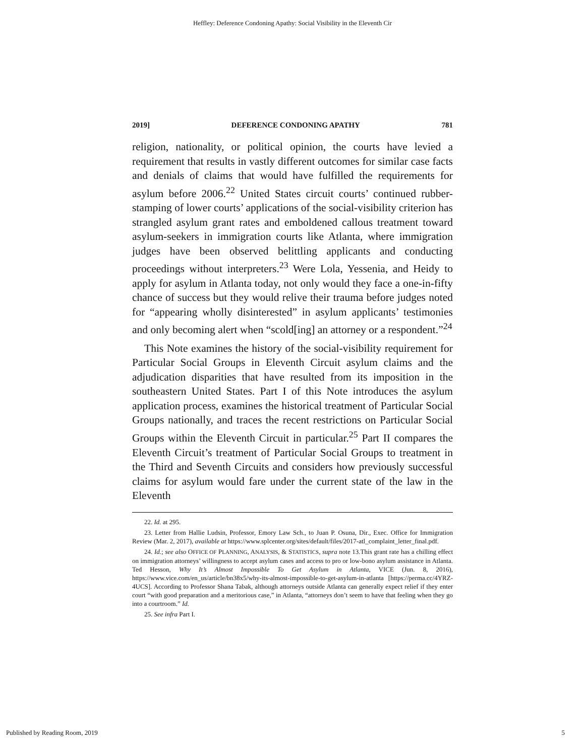Heffley: Deference Condoning Apathy: Social Visibility in the Eleventh Cir
2019] DEFERENCE CONDONING APATHY 781
religion, nationality, or political opinion, the courts have levied a requirement that results in vastly different outcomes for similar case facts and denials of claims that would have fulfilled the requirements for asylum before 2006.<sup>22</sup> United States circuit courts’ continued rubber-stamping of lower courts’ applications of the social-visibility criterion has strangled asylum grant rates and emboldened callous treatment toward asylum-seekers in immigration courts like Atlanta, where immigration judges have been observed belittling applicants and conducting proceedings without interpreters.<sup>23</sup> Were Lola, Yessenia, and Heidy to apply for asylum in Atlanta today, not only would they face a one-in-fifty chance of success but they would relive their trauma before judges noted for “appearing wholly disinterested” in asylum applicants’ testimonies and only becoming alert when “scold[ing] an attorney or a respondent.”<sup>24</sup>
This Note examines the history of the social-visibility requirement for Particular Social Groups in Eleventh Circuit asylum claims and the adjudication disparities that have resulted from its imposition in the southeastern United States. Part I of this Note introduces the asylum application process, examines the historical treatment of Particular Social Groups nationally, and traces the recent restrictions on Particular Social Groups within the Eleventh Circuit in particular.<sup>25</sup> Part II compares the Eleventh Circuit’s treatment of Particular Social Groups to treatment in the Third and Seventh Circuits and considers how previously successful claims for asylum would fare under the current state of the law in the Eleventh
22. Id. at 295.
23. Letter from Hallie Ludsin, Professor, Emory Law Sch., to Juan P. Osuna, Dir., Exec. Office for Immigration Review (Mar. 2, 2017), available at https://www.splcenter.org/sites/default/files/2017-atl_complaint_letter_final.pdf.
24. Id.; see also OFFICE OF PLANNING, ANALYSIS, & STATISTICS, supra note 13.This grant rate has a chilling effect on immigration attorneys’ willingness to accept asylum cases and access to pro or low-bono asylum assistance in Atlanta. Ted Hesson, Why It’s Almost Impossible To Get Asylum in Atlanta, VICE (Jun. 8, 2016), https://www.vice.com/en_us/article/bn38x5/why-its-almost-impossible-to-get-asylum-in-atlanta [https://perma.cc/4YRZ-4UCS]. According to Professor Shana Tabak, although attorneys outside Atlanta can generally expect relief if they enter court “with good preparation and a meritorious case,” in Atlanta, “attorneys don’t seem to have that feeling when they go into a courtroom.” Id.
25. See infra Part I.
Published by Reading Room, 2019 5